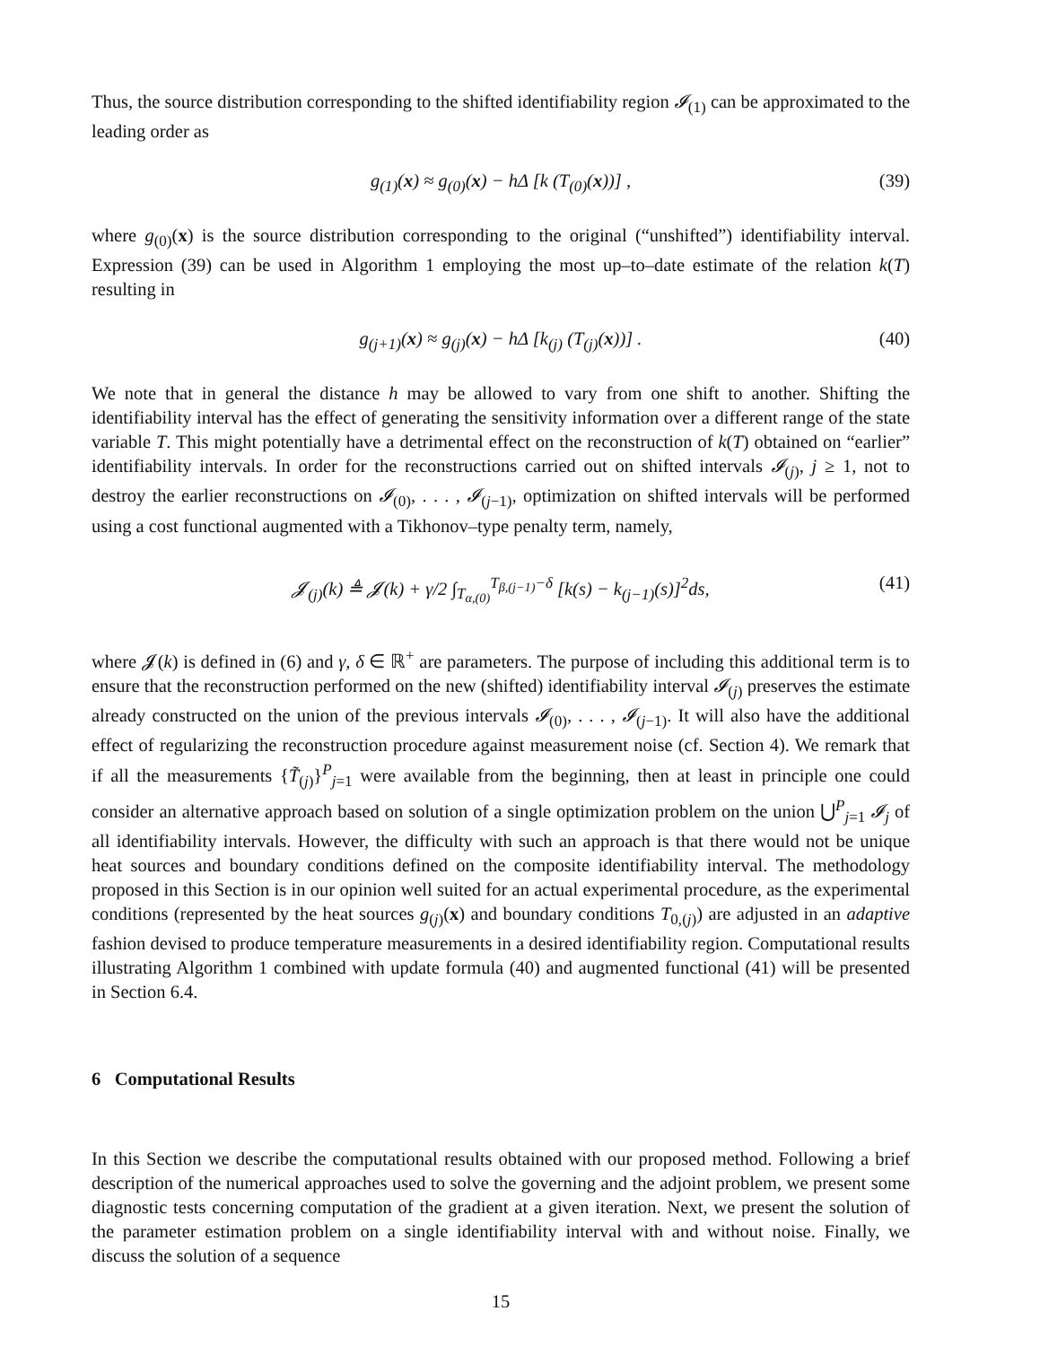Thus, the source distribution corresponding to the shifted identifiability region 𝓘<sub>(1)</sub> can be approximated to the leading order as
g<sub>(1)</sub>(x) ≈ g<sub>(0)</sub>(x) − hΔ [k (T<sub>(0)</sub>(x))] , (39)
where g<sub>(0)</sub>(x) is the source distribution corresponding to the original (“unshifted”) identifiability interval. Expression (39) can be used in Algorithm 1 employing the most up–to–date estimate of the relation k(T) resulting in
g<sub>(j+1)</sub>(x) ≈ g<sub>(j)</sub>(x) − hΔ [k<sub>(j)</sub> (T<sub>(j)</sub>(x))] . (40)
We note that in general the distance h may be allowed to vary from one shift to another. Shifting the identifiability interval has the effect of generating the sensitivity information over a different range of the state variable T. This might potentially have a detrimental effect on the reconstruction of k(T) obtained on “earlier” identifiability intervals. In order for the reconstructions carried out on shifted intervals 𝓘<sub>(j)</sub>, j ≥ 1, not to destroy the earlier reconstructions on 𝓘<sub>(0)</sub>, . . . , 𝓘<sub>(j−1)</sub>, optimization on shifted intervals will be performed using a cost functional augmented with a Tikhonov–type penalty term, namely,
𝓙<sub>(j)</sub>(k) ≜ 𝓙(k) + γ/2 ∫<sub>T<sub>α,(0)</sub></sub><sup>T<sub>β,(j−1)</sub>−δ</sup> [k(s) − k<sub>(j−1)</sub>(s)]<sup>2</sup>ds, (41)
where 𝓙(k) is defined in (6) and γ, δ ∈ ℝ<sup>+</sup> are parameters. The purpose of including this additional term is to ensure that the reconstruction performed on the new (shifted) identifiability interval 𝓘<sub>(j)</sub> preserves the estimate already constructed on the union of the previous intervals 𝓘<sub>(0)</sub>, . . . , 𝓘<sub>(j−1)</sub>. It will also have the additional effect of regularizing the reconstruction procedure against measurement noise (cf. Section 4). We remark that if all the measurements {T̃<sub>(j)</sub>}<sup>P</sup><sub>j=1</sub> were available from the beginning, then at least in principle one could consider an alternative approach based on solution of a single optimization problem on the union ⋃<sup>P</sup><sub>j=1</sub> 𝓘<sub>j</sub> of all identifiability intervals. However, the difficulty with such an approach is that there would not be unique heat sources and boundary conditions defined on the composite identifiability interval. The methodology proposed in this Section is in our opinion well suited for an actual experimental procedure, as the experimental conditions (represented by the heat sources g<sub>(j)</sub>(x) and boundary conditions T<sub>0,(j)</sub>) are adjusted in an adaptive fashion devised to produce temperature measurements in a desired identifiability region. Computational results illustrating Algorithm 1 combined with update formula (40) and augmented functional (41) will be presented in Section 6.4.
6 Computational Results
In this Section we describe the computational results obtained with our proposed method. Following a brief description of the numerical approaches used to solve the governing and the adjoint problem, we present some diagnostic tests concerning computation of the gradient at a given iteration. Next, we present the solution of the parameter estimation problem on a single identifiability interval with and without noise. Finally, we discuss the solution of a sequence
15